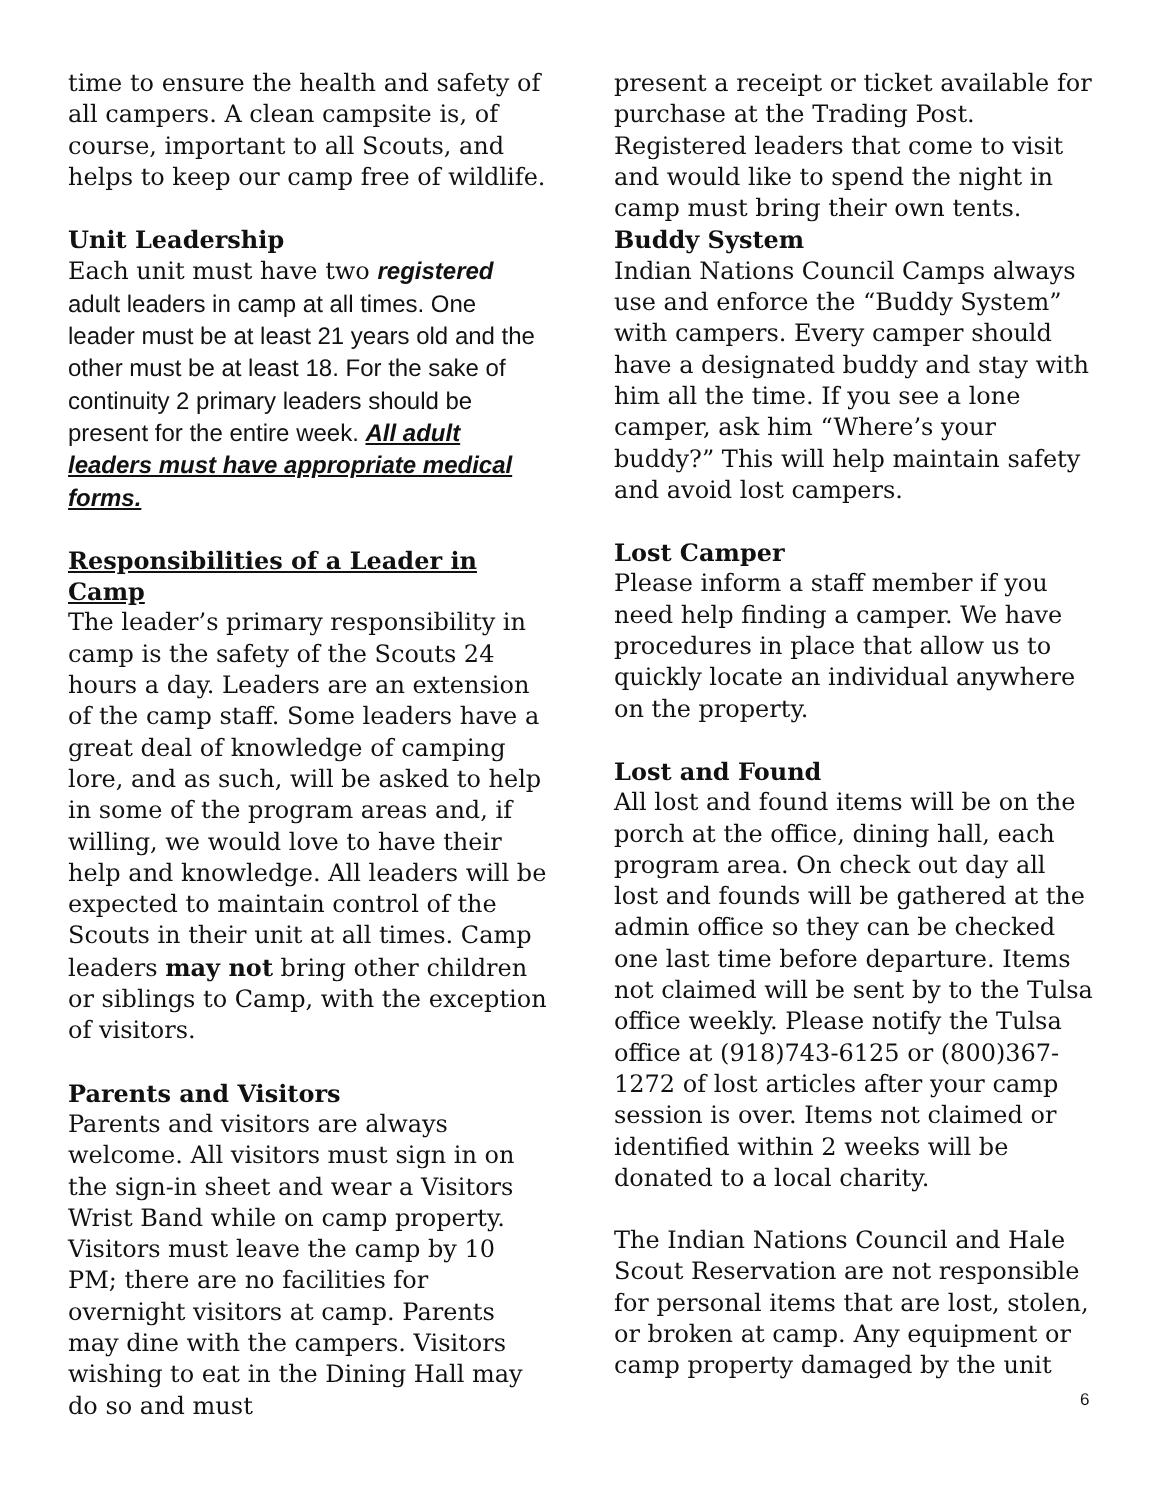time to ensure the health and safety of all campers. A clean campsite is, of course, important to all Scouts, and helps to keep our camp free of wildlife.
Unit Leadership
Each unit must have two registered adult leaders in camp at all times. One leader must be at least 21 years old and the other must be at least 18. For the sake of continuity 2 primary leaders should be present for the entire week. All adult leaders must have appropriate medical forms.
Responsibilities of a Leader in Camp
The leader’s primary responsibility in camp is the safety of the Scouts 24 hours a day. Leaders are an extension of the camp staff. Some leaders have a great deal of knowledge of camping lore, and as such, will be asked to help in some of the program areas and, if willing, we would love to have their help and knowledge. All leaders will be expected to maintain control of the Scouts in their unit at all times. Camp leaders may not bring other children or siblings to Camp, with the exception of visitors.
Parents and Visitors
Parents and visitors are always welcome. All visitors must sign in on the sign-in sheet and wear a Visitors Wrist Band while on camp property. Visitors must leave the camp by 10 PM; there are no facilities for overnight visitors at camp. Parents may dine with the campers. Visitors wishing to eat in the Dining Hall may do so and must
present a receipt or ticket available for purchase at the Trading Post. Registered leaders that come to visit and would like to spend the night in camp must bring their own tents.
Buddy System
Indian Nations Council Camps always use and enforce the “Buddy System” with campers. Every camper should have a designated buddy and stay with him all the time. If you see a lone camper, ask him “Where’s your buddy?” This will help maintain safety and avoid lost campers.
Lost Camper
Please inform a staff member if you need help finding a camper. We have procedures in place that allow us to quickly locate an individual anywhere on the property.
Lost and Found
All lost and found items will be on the porch at the office, dining hall, each program area. On check out day all lost and founds will be gathered at the admin office so they can be checked one last time before departure. Items not claimed will be sent by to the Tulsa office weekly. Please notify the Tulsa office at (918)743-6125 or (800)367-1272 of lost articles after your camp session is over. Items not claimed or identified within 2 weeks will be donated to a local charity.
The Indian Nations Council and Hale Scout Reservation are not responsible for personal items that are lost, stolen, or broken at camp. Any equipment or camp property damaged by the unit
6